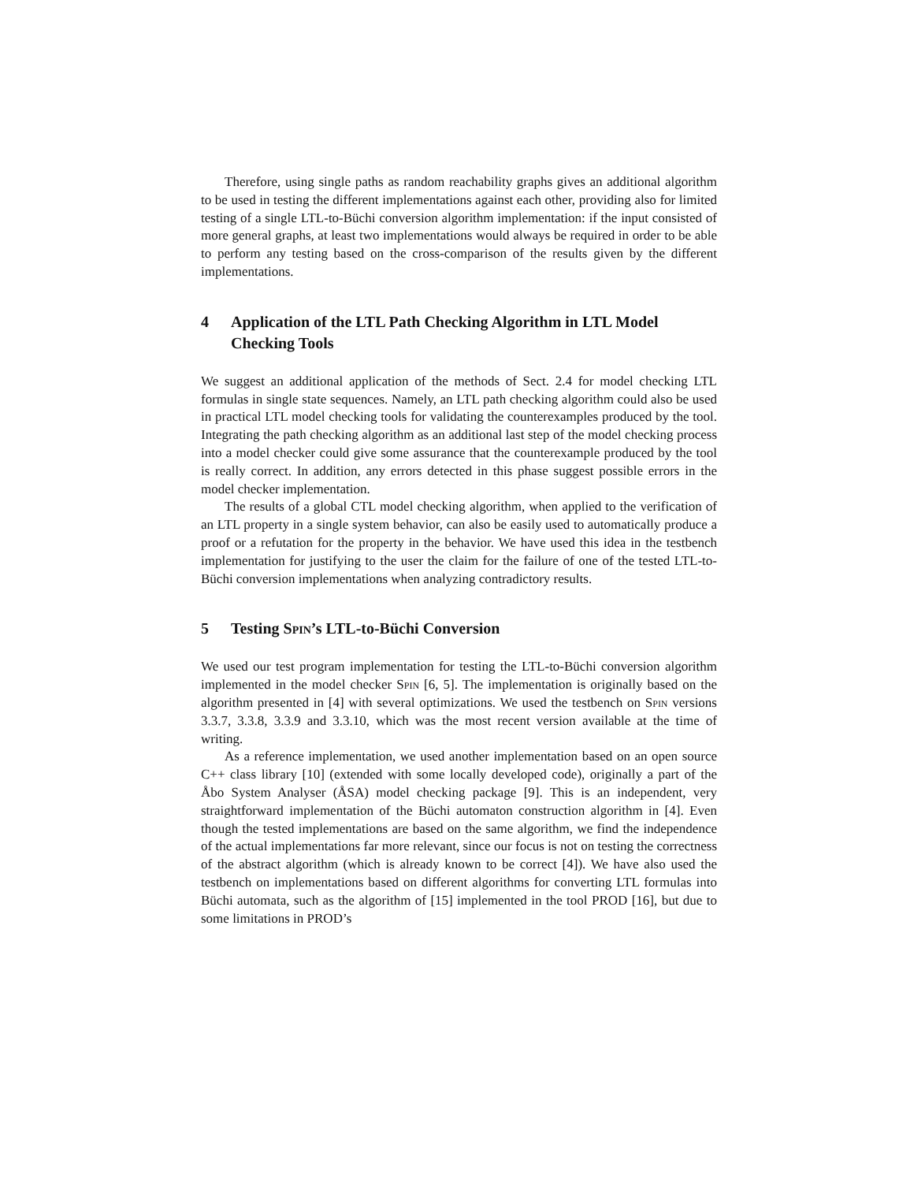Therefore, using single paths as random reachability graphs gives an additional algorithm to be used in testing the different implementations against each other, providing also for limited testing of a single LTL-to-Büchi conversion algorithm implementation: if the input consisted of more general graphs, at least two implementations would always be required in order to be able to perform any testing based on the cross-comparison of the results given by the different implementations.
4 Application of the LTL Path Checking Algorithm in LTL Model Checking Tools
We suggest an additional application of the methods of Sect. 2.4 for model checking LTL formulas in single state sequences. Namely, an LTL path checking algorithm could also be used in practical LTL model checking tools for validating the counterexamples produced by the tool. Integrating the path checking algorithm as an additional last step of the model checking process into a model checker could give some assurance that the counterexample produced by the tool is really correct. In addition, any errors detected in this phase suggest possible errors in the model checker implementation.
The results of a global CTL model checking algorithm, when applied to the verification of an LTL property in a single system behavior, can also be easily used to automatically produce a proof or a refutation for the property in the behavior. We have used this idea in the testbench implementation for justifying to the user the claim for the failure of one of the tested LTL-to-Büchi conversion implementations when analyzing contradictory results.
5 Testing Spin’s LTL-to-Büchi Conversion
We used our test program implementation for testing the LTL-to-Büchi conversion algorithm implemented in the model checker Spin [6, 5]. The implementation is originally based on the algorithm presented in [4] with several optimizations. We used the testbench on Spin versions 3.3.7, 3.3.8, 3.3.9 and 3.3.10, which was the most recent version available at the time of writing.
As a reference implementation, we used another implementation based on an open source C++ class library [10] (extended with some locally developed code), originally a part of the Åbo System Analyser (ÅSA) model checking package [9]. This is an independent, very straightforward implementation of the Büchi automaton construction algorithm in [4]. Even though the tested implementations are based on the same algorithm, we find the independence of the actual implementations far more relevant, since our focus is not on testing the correctness of the abstract algorithm (which is already known to be correct [4]). We have also used the testbench on implementations based on different algorithms for converting LTL formulas into Büchi automata, such as the algorithm of [15] implemented in the tool PROD [16], but due to some limitations in PROD’s